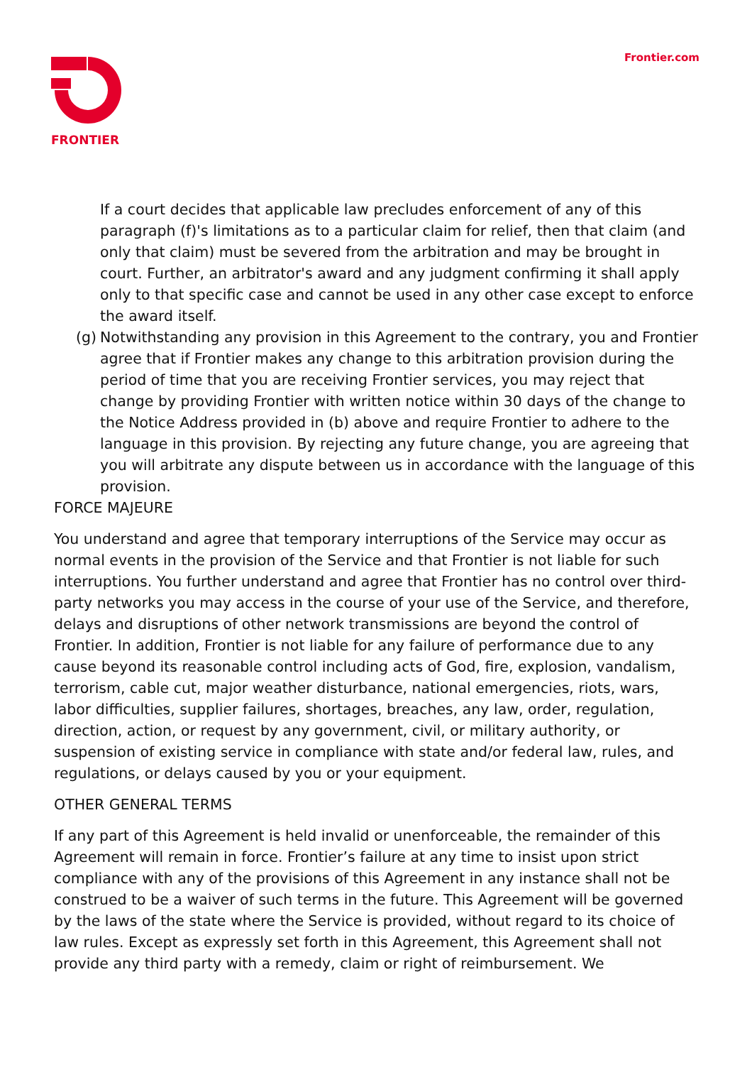FRONTIER Frontier.com
If a court decides that applicable law precludes enforcement of any of this paragraph (f)'s limitations as to a particular claim for relief, then that claim (and only that claim) must be severed from the arbitration and may be brought in court. Further, an arbitrator's award and any judgment confirming it shall apply only to that specific case and cannot be used in any other case except to enforce the award itself.
(g) Notwithstanding any provision in this Agreement to the contrary, you and Frontier agree that if Frontier makes any change to this arbitration provision during the period of time that you are receiving Frontier services, you may reject that change by providing Frontier with written notice within 30 days of the change to the Notice Address provided in (b) above and require Frontier to adhere to the language in this provision. By rejecting any future change, you are agreeing that you will arbitrate any dispute between us in accordance with the language of this provision.
FORCE MAJEURE
You understand and agree that temporary interruptions of the Service may occur as normal events in the provision of the Service and that Frontier is not liable for such interruptions. You further understand and agree that Frontier has no control over third-party networks you may access in the course of your use of the Service, and therefore, delays and disruptions of other network transmissions are beyond the control of Frontier. In addition, Frontier is not liable for any failure of performance due to any cause beyond its reasonable control including acts of God, fire, explosion, vandalism, terrorism, cable cut, major weather disturbance, national emergencies, riots, wars, labor difficulties, supplier failures, shortages, breaches, any law, order, regulation, direction, action, or request by any government, civil, or military authority, or suspension of existing service in compliance with state and/or federal law, rules, and regulations, or delays caused by you or your equipment.
OTHER GENERAL TERMS
If any part of this Agreement is held invalid or unenforceable, the remainder of this Agreement will remain in force. Frontier’s failure at any time to insist upon strict compliance with any of the provisions of this Agreement in any instance shall not be construed to be a waiver of such terms in the future. This Agreement will be governed by the laws of the state where the Service is provided, without regard to its choice of law rules. Except as expressly set forth in this Agreement, this Agreement shall not provide any third party with a remedy, claim or right of reimbursement. We